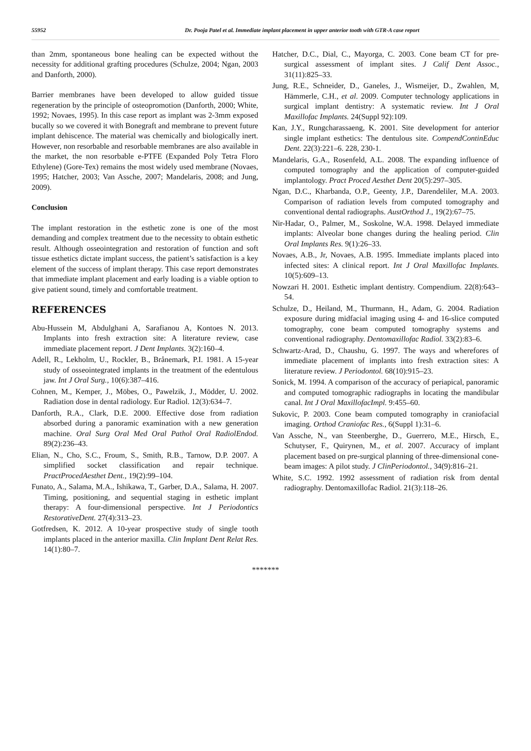55952 Dr. Pooja Patel et al. Immediate implant placement in upper anterior tooth with GTR-A case report
than 2mm, spontaneous bone healing can be expected without the necessity for additional grafting procedures (Schulze, 2004; Ngan, 2003 and Danforth, 2000).
Barrier membranes have been developed to allow guided tissue regeneration by the principle of osteopromotion (Danforth, 2000; White, 1992; Novaes, 1995). In this case report as implant was 2-3mm exposed bucally so we covered it with Bonegraft and membrane to prevent future implant dehiscence. The material was chemically and biologically inert. However, non resorbable and resorbable membranes are also available in the market, the non resorbable e-PTFE (Expanded Poly Tetra Floro Ethylene) (Gore-Tex) remains the most widely used membrane (Novaes, 1995; Hatcher, 2003; Van Assche, 2007; Mandelaris, 2008; and Jung, 2009).
Conclusion
The implant restoration in the esthetic zone is one of the most demanding and complex treatment due to the necessity to obtain esthetic result. Although osseointegration and restoration of function and soft tissue esthetics dictate implant success, the patient’s satisfaction is a key element of the success of implant therapy. This case report demonstrates that immediate implant placement and early loading is a viable option to give patient sound, timely and comfortable treatment.
REFERENCES
Abu-Hussein M, Abdulghani A, Sarafianou A, Kontoes N. 2013. Implants into fresh extraction site: A literature review, case immediate placement report. J Dent Implants. 3(2):160–4.
Adell, R., Lekholm, U., Rockler, B., Brånemark, P.I. 1981. A 15-year study of osseointegrated implants in the treatment of the edentulous jaw. Int J Oral Surg., 10(6):387–416.
Cohnen, M., Kemper, J., Möbes, O., Pawelzik, J., Mödder, U. 2002. Radiation dose in dental radiology. Eur Radiol. 12(3):634–7.
Danforth, R.A., Clark, D.E. 2000. Effective dose from radiation absorbed during a panoramic examination with a new generation machine. Oral Surg Oral Med Oral Pathol Oral RadiolEndod. 89(2):236–43.
Elian, N., Cho, S.C., Froum, S., Smith, R.B., Tarnow, D.P. 2007. A simplified socket classification and repair technique. PractProcedAesthet Dent., 19(2):99–104.
Funato, A., Salama, M.A., Ishikawa, T., Garber, D.A., Salama, H. 2007. Timing, positioning, and sequential staging in esthetic implant therapy: A four-dimensional perspective. Int J Periodontics RestorativeDent. 27(4):313–23.
Gotfredsen, K. 2012. A 10-year prospective study of single tooth implants placed in the anterior maxilla. Clin Implant Dent Relat Res. 14(1):80–7.
Hatcher, D.C., Dial, C., Mayorga, C. 2003. Cone beam CT for pre-surgical assessment of implant sites. J Calif Dent Assoc., 31(11):825–33.
Jung, R.E., Schneider, D., Ganeles, J., Wismeijer, D., Zwahlen, M, Hämmerle, C.H., et al. 2009. Computer technology applications in surgical implant dentistry: A systematic review. Int J Oral Maxillofac Implants. 24(Suppl 92):109.
Kan, J.Y., Rungcharassaeng, K. 2001. Site development for anterior single implant esthetics: The dentulous site. CompendContinEduc Dent. 22(3):221–6. 228, 230-1.
Mandelaris, G.A., Rosenfeld, A.L. 2008. The expanding influence of computed tomography and the application of computer-guided implantology. Pract Proced Aesthet Dent 20(5):297–305.
Ngan, D.C., Kharbanda, O.P., Geenty, J.P., Darendeliler, M.A. 2003. Comparison of radiation levels from computed tomography and conventional dental radiographs. AustOrthod J., 19(2):67–75.
Nir-Hadar, O., Palmer, M., Soskolne, W.A. 1998. Delayed immediate implants: Alveolar bone changes during the healing period. Clin Oral Implants Res. 9(1):26–33.
Novaes, A.B., Jr, Novaes, A.B. 1995. Immediate implants placed into infected sites: A clinical report. Int J Oral Maxillofac Implants. 10(5):609–13.
Nowzari H. 2001. Esthetic implant dentistry. Compendium. 22(8):643–54.
Schulze, D., Heiland, M., Thurmann, H., Adam, G. 2004. Radiation exposure during midfacial imaging using 4- and 16-slice computed tomography, cone beam computed tomography systems and conventional radiography. Dentomaxillofac Radiol. 33(2):83–6.
Schwartz-Arad, D., Chaushu, G. 1997. The ways and wherefores of immediate placement of implants into fresh extraction sites: A literature review. J Periodontol. 68(10):915–23.
Sonick, M. 1994. A comparison of the accuracy of periapical, panoramic and computed tomographic radiographs in locating the mandibular canal. Int J Oral MaxillofacImpl. 9:455–60.
Sukovic, P. 2003. Cone beam computed tomography in craniofacial imaging. Orthod Craniofac Res., 6(Suppl 1):31–6.
Van Assche, N., van Steenberghe, D., Guerrero, M.E., Hirsch, E., Schutyser, F., Quirynen, M., et al. 2007. Accuracy of implant placement based on pre-surgical planning of three-dimensional cone-beam images: A pilot study. J ClinPeriodontol., 34(9):816–21.
White, S.C. 1992. 1992 assessment of radiation risk from dental radiography. Dentomaxillofac Radiol. 21(3):118–26.
*******